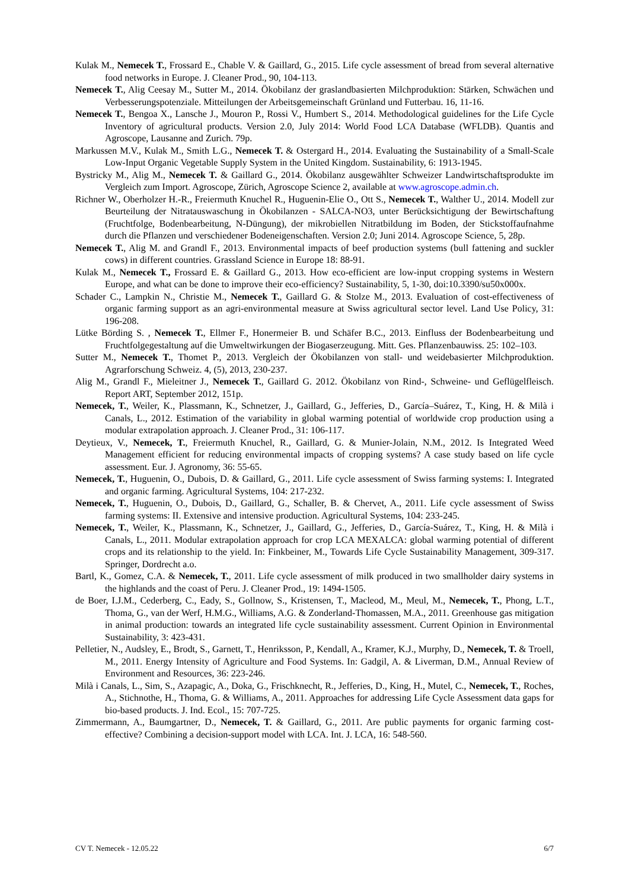Kulak M., Nemecek T., Frossard E., Chable V. & Gaillard, G., 2015. Life cycle assessment of bread from several alternative food networks in Europe. J. Cleaner Prod., 90, 104-113.
Nemecek T., Alig Ceesay M., Sutter M., 2014. Ökobilanz der graslandbasierten Milchproduktion: Stärken, Schwächen und Verbesserungspotenziale. Mitteilungen der Arbeitsgemeinschaft Grünland und Futterbau. 16, 11-16.
Nemecek T., Bengoa X., Lansche J., Mouron P., Rossi V., Humbert S., 2014. Methodological guidelines for the Life Cycle Inventory of agricultural products. Version 2.0, July 2014: World Food LCA Database (WFLDB). Quantis and Agroscope, Lausanne and Zurich. 79p.
Markussen M.V., Kulak M., Smith L.G., Nemecek T. & Ostergard H., 2014. Evaluating the Sustainability of a Small-Scale Low-Input Organic Vegetable Supply System in the United Kingdom. Sustainability, 6: 1913-1945.
Bystricky M., Alig M., Nemecek T. & Gaillard G., 2014. Ökobilanz ausgewählter Schweizer Landwirtschaftsprodukte im Vergleich zum Import. Agroscope, Zürich, Agroscope Science 2, available at www.agroscope.admin.ch.
Richner W., Oberholzer H.-R., Freiermuth Knuchel R., Huguenin-Elie O., Ott S., Nemecek T., Walther U., 2014. Modell zur Beurteilung der Nitratauswaschung in Ökobilanzen - SALCA-NO3, unter Berücksichtigung der Bewirtschaftung (Fruchtfolge, Bodenbearbeitung, N-Düngung), der mikrobiellen Nitratbildung im Boden, der Stickstoffaufnahme durch die Pflanzen und verschiedener Bodeneigenschaften. Version 2.0; Juni 2014. Agroscope Science, 5, 28p.
Nemecek T., Alig M. and Grandl F., 2013. Environmental impacts of beef production systems (bull fattening and suckler cows) in different countries. Grassland Science in Europe 18: 88-91.
Kulak M., Nemecek T., Frossard E. & Gaillard G., 2013. How eco-efficient are low-input cropping systems in Western Europe, and what can be done to improve their eco-efficiency? Sustainability, 5, 1-30, doi:10.3390/su50x000x.
Schader C., Lampkin N., Christie M., Nemecek T., Gaillard G. & Stolze M., 2013. Evaluation of cost-effectiveness of organic farming support as an agri-environmental measure at Swiss agricultural sector level. Land Use Policy, 31: 196-208.
Lütke Börding S. , Nemecek T., Ellmer F., Honermeier B. und Schäfer B.C., 2013. Einfluss der Bodenbearbeitung und Fruchtfolgegestaltung auf die Umweltwirkungen der Biogaserzeugung. Mitt. Ges. Pflanzenbauwiss. 25: 102–103.
Sutter M., Nemecek T., Thomet P., 2013. Vergleich der Ökobilanzen von stall- und weidebasierter Milchproduktion. Agrarforschung Schweiz. 4, (5), 2013, 230-237.
Alig M., Grandl F., Mieleitner J., Nemecek T., Gaillard G. 2012. Ökobilanz von Rind-, Schweine- und Geflügelfleisch. Report ART, September 2012, 151p.
Nemecek, T., Weiler, K., Plassmann, K., Schnetzer, J., Gaillard, G., Jefferies, D., García–Suárez, T., King, H. & Milà i Canals, L., 2012. Estimation of the variability in global warming potential of worldwide crop production using a modular extrapolation approach. J. Cleaner Prod., 31: 106-117.
Deytieux, V., Nemecek, T., Freiermuth Knuchel, R., Gaillard, G. & Munier-Jolain, N.M., 2012. Is Integrated Weed Management efficient for reducing environmental impacts of cropping systems? A case study based on life cycle assessment. Eur. J. Agronomy, 36: 55-65.
Nemecek, T., Huguenin, O., Dubois, D. & Gaillard, G., 2011. Life cycle assessment of Swiss farming systems: I. Integrated and organic farming. Agricultural Systems, 104: 217-232.
Nemecek, T., Huguenin, O., Dubois, D., Gaillard, G., Schaller, B. & Chervet, A., 2011. Life cycle assessment of Swiss farming systems: II. Extensive and intensive production. Agricultural Systems, 104: 233-245.
Nemecek, T., Weiler, K., Plassmann, K., Schnetzer, J., Gaillard, G., Jefferies, D., García-Suárez, T., King, H. & Milà i Canals, L., 2011. Modular extrapolation approach for crop LCA MEXALCA: global warming potential of different crops and its relationship to the yield. In: Finkbeiner, M., Towards Life Cycle Sustainability Management, 309-317. Springer, Dordrecht a.o.
Bartl, K., Gomez, C.A. & Nemecek, T., 2011. Life cycle assessment of milk produced in two smallholder dairy systems in the highlands and the coast of Peru. J. Cleaner Prod., 19: 1494-1505.
de Boer, I.J.M., Cederberg, C., Eady, S., Gollnow, S., Kristensen, T., Macleod, M., Meul, M., Nemecek, T., Phong, L.T., Thoma, G., van der Werf, H.M.G., Williams, A.G. & Zonderland-Thomassen, M.A., 2011. Greenhouse gas mitigation in animal production: towards an integrated life cycle sustainability assessment. Current Opinion in Environmental Sustainability, 3: 423-431.
Pelletier, N., Audsley, E., Brodt, S., Garnett, T., Henriksson, P., Kendall, A., Kramer, K.J., Murphy, D., Nemecek, T. & Troell, M., 2011. Energy Intensity of Agriculture and Food Systems. In: Gadgil, A. & Liverman, D.M., Annual Review of Environment and Resources, 36: 223-246.
Milà i Canals, L., Sim, S., Azapagic, A., Doka, G., Frischknecht, R., Jefferies, D., King, H., Mutel, C., Nemecek, T., Roches, A., Stichnothe, H., Thoma, G. & Williams, A., 2011. Approaches for addressing Life Cycle Assessment data gaps for bio-based products. J. Ind. Ecol., 15: 707-725.
Zimmermann, A., Baumgartner, D., Nemecek, T. & Gaillard, G., 2011. Are public payments for organic farming cost-effective? Combining a decision-support model with LCA. Int. J. LCA, 16: 548-560.
CV T. Nemecek - 12.05.22 6/7